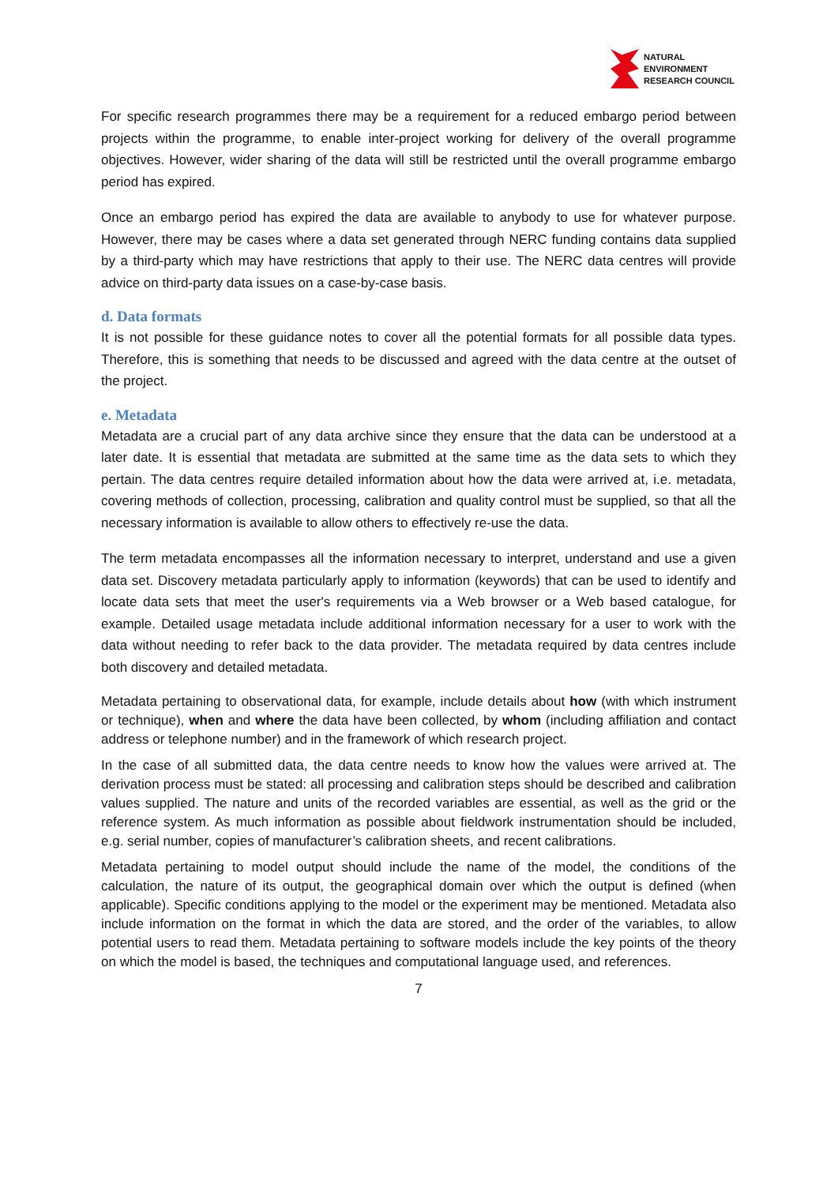NATURAL
ENVIRONMENT
RESEARCH COUNCIL
For specific research programmes there may be a requirement for a reduced embargo period between projects within the programme, to enable inter-project working for delivery of the overall programme objectives. However, wider sharing of the data will still be restricted until the overall programme embargo period has expired.
Once an embargo period has expired the data are available to anybody to use for whatever purpose. However, there may be cases where a data set generated through NERC funding contains data supplied by a third-party which may have restrictions that apply to their use. The NERC data centres will provide advice on third-party data issues on a case-by-case basis.
d. Data formats
It is not possible for these guidance notes to cover all the potential formats for all possible data types. Therefore, this is something that needs to be discussed and agreed with the data centre at the outset of the project.
e. Metadata
Metadata are a crucial part of any data archive since they ensure that the data can be understood at a later date. It is essential that metadata are submitted at the same time as the data sets to which they pertain. The data centres require detailed information about how the data were arrived at, i.e. metadata, covering methods of collection, processing, calibration and quality control must be supplied, so that all the necessary information is available to allow others to effectively re-use the data.
The term metadata encompasses all the information necessary to interpret, understand and use a given data set. Discovery metadata particularly apply to information (keywords) that can be used to identify and locate data sets that meet the user's requirements via a Web browser or a Web based catalogue, for example. Detailed usage metadata include additional information necessary for a user to work with the data without needing to refer back to the data provider. The metadata required by data centres include both discovery and detailed metadata.
Metadata pertaining to observational data, for example, include details about how (with which instrument or technique), when and where the data have been collected, by whom (including affiliation and contact address or telephone number) and in the framework of which research project.
In the case of all submitted data, the data centre needs to know how the values were arrived at. The derivation process must be stated: all processing and calibration steps should be described and calibration values supplied. The nature and units of the recorded variables are essential, as well as the grid or the reference system. As much information as possible about fieldwork instrumentation should be included, e.g. serial number, copies of manufacturer’s calibration sheets, and recent calibrations.
Metadata pertaining to model output should include the name of the model, the conditions of the calculation, the nature of its output, the geographical domain over which the output is defined (when applicable). Specific conditions applying to the model or the experiment may be mentioned. Metadata also include information on the format in which the data are stored, and the order of the variables, to allow potential users to read them. Metadata pertaining to software models include the key points of the theory on which the model is based, the techniques and computational language used, and references.
7